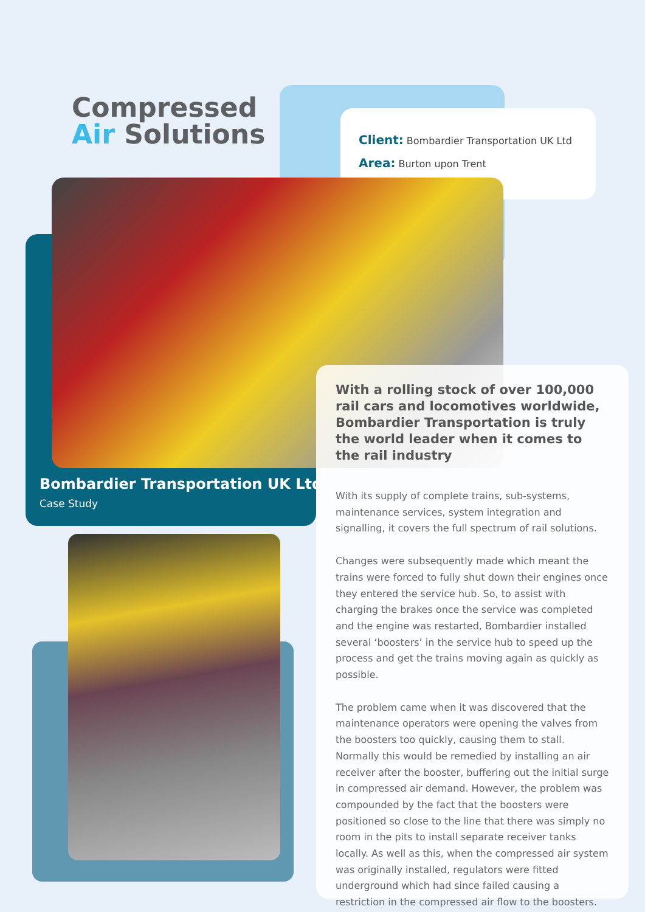Compressed
Air Solutions
Client: Bombardier Transportation UK Ltd
Area: Burton upon Trent
Bombardier Transportation UK Ltd
Case Study
With a rolling stock of over 100,000 rail cars and locomotives worldwide, Bombardier Transportation is truly the world leader when it comes to the rail industry
With its supply of complete trains, sub-systems, maintenance services, system integration and signalling, it covers the full spectrum of rail solutions.
Changes were subsequently made which meant the trains were forced to fully shut down their engines once they entered the service hub. So, to assist with charging the brakes once the service was completed and the engine was restarted, Bombardier installed several ‘boosters’ in the service hub to speed up the process and get the trains moving again as quickly as possible.
The problem came when it was discovered that the maintenance operators were opening the valves from the boosters too quickly, causing them to stall. Normally this would be remedied by installing an air receiver after the booster, buffering out the initial surge in compressed air demand. However, the problem was compounded by the fact that the boosters were positioned so close to the line that there was simply no room in the pits to install separate receiver tanks locally. As well as this, when the compressed air system was originally installed, regulators were fitted underground which had since failed causing a restriction in the compressed air flow to the boosters.